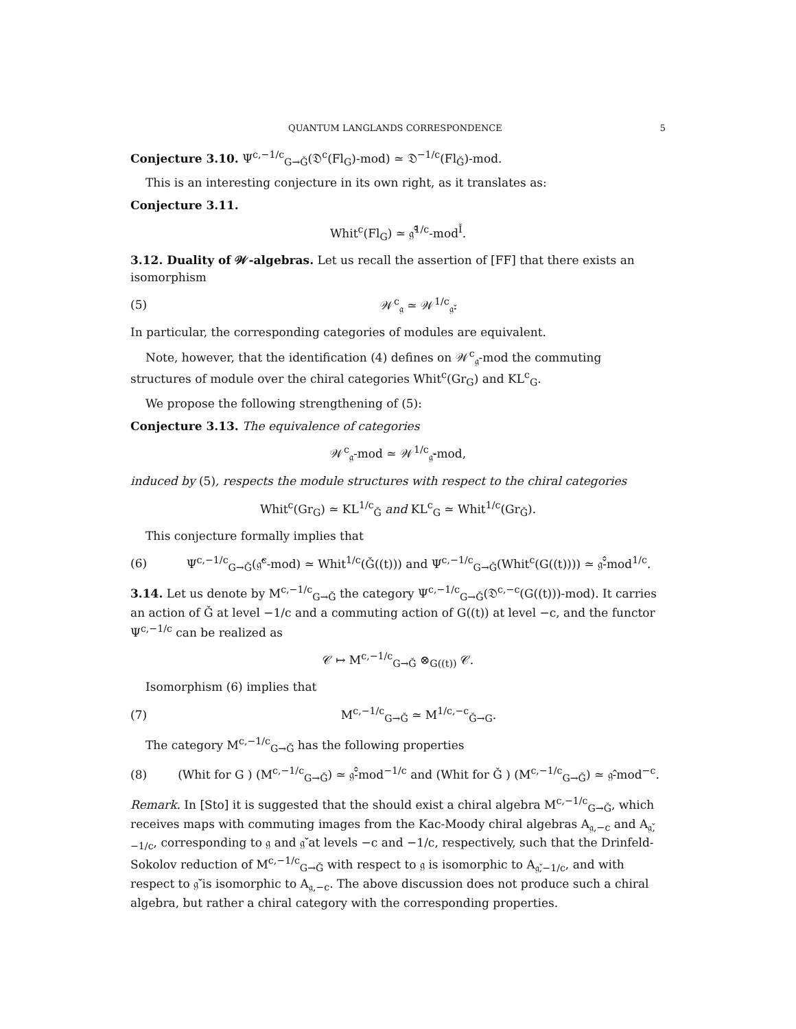QUANTUM LANGLANDS CORRESPONDENCE 5
Conjecture 3.10. Ψ<sup>c,−1/c</sup><sub>G→Ǧ</sub>(𝔇<sup>c</sup>(Fl<sub>G</sub>)-mod) ≃ 𝔇<sup>−1/c</sup>(Fl<sub>Ǧ</sub>)-mod.
This is an interesting conjecture in its own right, as it translates as:
Conjecture 3.11.
Whit<sup>c</sup>(Fl<sub>G</sub>) ≃ 𝔤̌̂<sup>1/c</sup>-mod<sup>Ǐ</sup>.
3.12. Duality of 𝒲-algebras. Let us recall the assertion of [FF] that there exists an isomorphism
(5) 𝒲<sup>c</sup><sub>𝔤</sub> ≃ 𝒲<sup>1/c</sup><sub>𝔤̌</sub>.
In particular, the corresponding categories of modules are equivalent.
Note, however, that the identification (4) defines on 𝒲<sup>c</sup><sub>𝔤</sub>-mod the commuting structures of module over the chiral categories Whit<sup>c</sup>(Gr<sub>G</sub>) and KL<sup>c</sup><sub>G</sub>.
We propose the following strengthening of (5):
Conjecture 3.13. The equivalence of categories
𝒲<sup>c</sup><sub>𝔤</sub>-mod ≃ 𝒲<sup>1/c</sup><sub>𝔤̌</sub>-mod,
induced by (5), respects the module structures with respect to the chiral categories
Whit<sup>c</sup>(Gr<sub>G</sub>) ≃ KL<sup>1/c</sup><sub>Ǧ</sub> and KL<sup>c</sup><sub>G</sub> ≃ Whit<sup>1/c</sup>(Gr<sub>Ǧ</sub>).
This conjecture formally implies that
(6) Ψ<sup>c,−1/c</sup><sub>G→Ǧ</sub>(𝔤̂<sup>c</sup>-mod) ≃ Whit<sup>1/c</sup>(Ǧ((t))) and Ψ<sup>c,−1/c</sup><sub>G→Ǧ</sub>(Whit<sup>c</sup>(G((t)))) ≃ 𝔤̌̂-mod<sup>1/c</sup>.
3.14. Let us denote by M<sup>c,−1/c</sup><sub>G→Ǧ</sub> the category Ψ<sup>c,−1/c</sup><sub>G→Ǧ</sub>(𝔇<sup>c,−c</sup>(G((t)))-mod). It carries an action of Ǧ at level −1/c and a commuting action of G((t)) at level −c, and the functor Ψ<sup>c,−1/c</sup> can be realized as
𝒞 ↦ M<sup>c,−1/c</sup><sub>G→Ǧ</sub> ⊗<sub>G((t))</sub> 𝒞.
Isomorphism (6) implies that
(7) M<sup>c,−1/c</sup><sub>G→Ǧ</sub> ≃ M<sup>1/c,−c</sup><sub>Ǧ→G</sub>.
The category M<sup>c,−1/c</sup><sub>G→Ǧ</sub> has the following properties
(8) (Whit for G ) (M<sup>c,−1/c</sup><sub>G→Ǧ</sub>) ≃ 𝔤̌̂-mod<sup>−1/c</sup> and (Whit for Ǧ ) (M<sup>c,−1/c</sup><sub>G→Ǧ</sub>) ≃ 𝔤̂-mod<sup>−c</sup>.
Remark. In [Sto] it is suggested that the should exist a chiral algebra M<sup>c,−1/c</sup><sub>G→Ǧ</sub>, which receives maps with commuting images from the Kac-Moody chiral algebras A<sub>𝔤,−c</sub> and A<sub>𝔤̌,−1/c</sub>, corresponding to 𝔤 and 𝔤̌ at levels −c and −1/c, respectively, such that the Drinfeld-Sokolov reduction of M<sup>c,−1/c</sup><sub>G→Ǧ</sub> with respect to 𝔤 is isomorphic to A<sub>𝔤̌,−1/c</sub>, and with respect to 𝔤̌ is isomorphic to A<sub>𝔤,−c</sub>. The above discussion does not produce such a chiral algebra, but rather a chiral category with the corresponding properties.